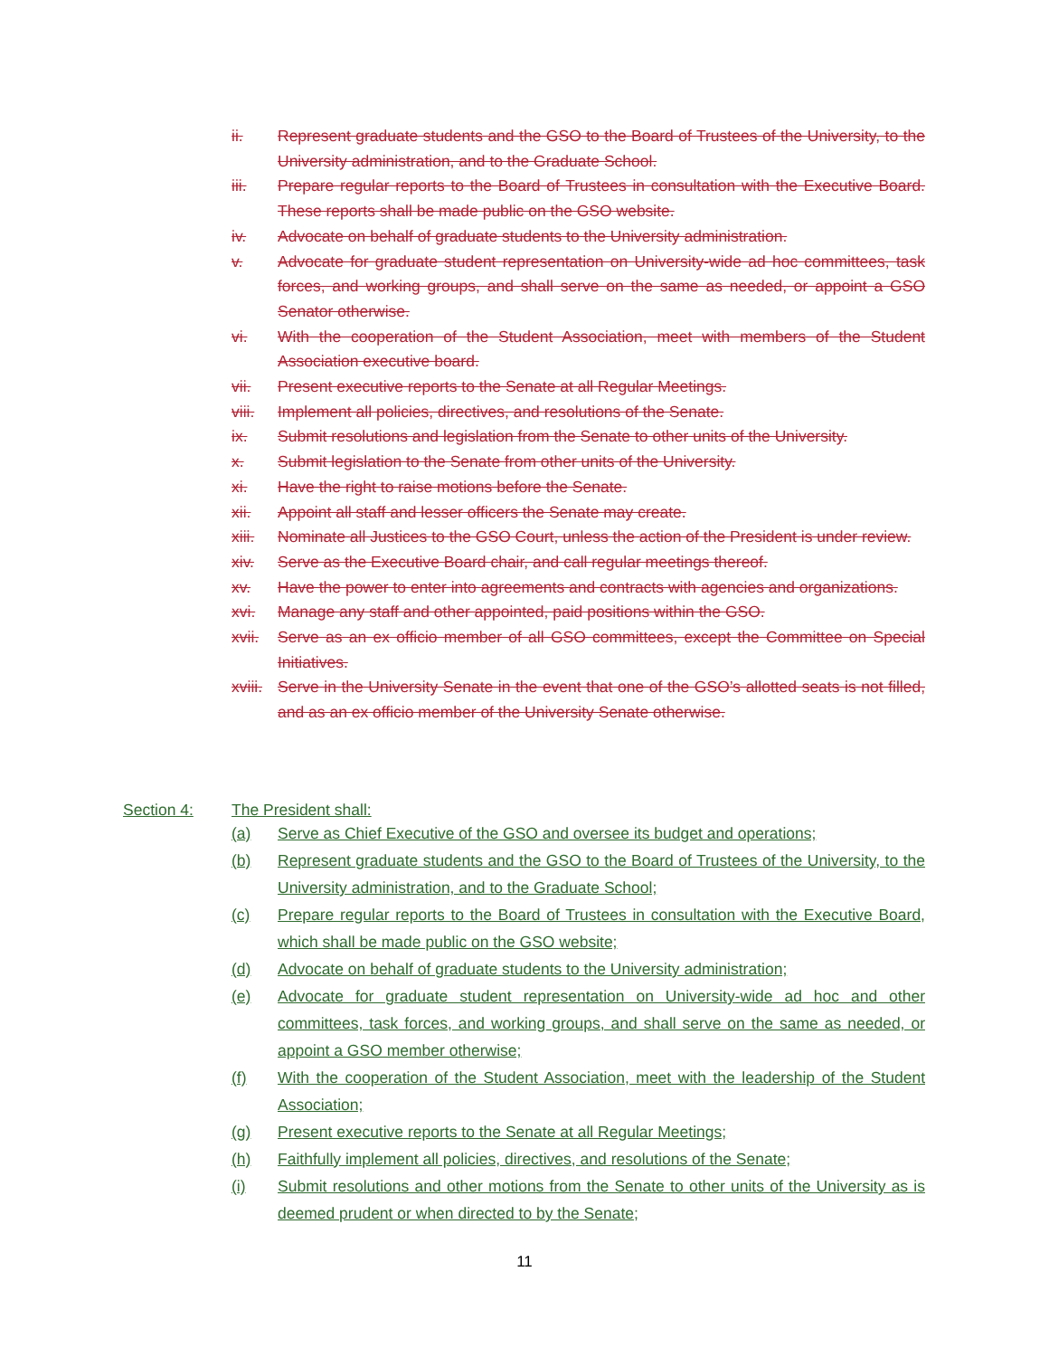ii. Represent graduate students and the GSO to the Board of Trustees of the University, to the University administration, and to the Graduate School.
iii. Prepare regular reports to the Board of Trustees in consultation with the Executive Board. These reports shall be made public on the GSO website.
iv. Advocate on behalf of graduate students to the University administration.
v. Advocate for graduate student representation on University-wide ad hoc committees, task forces, and working groups, and shall serve on the same as needed, or appoint a GSO Senator otherwise.
vi. With the cooperation of the Student Association, meet with members of the Student Association executive board.
vii. Present executive reports to the Senate at all Regular Meetings.
viii. Implement all policies, directives, and resolutions of the Senate.
ix. Submit resolutions and legislation from the Senate to other units of the University.
x. Submit legislation to the Senate from other units of the University.
xi. Have the right to raise motions before the Senate.
xii. Appoint all staff and lesser officers the Senate may create.
xiii. Nominate all Justices to the GSO Court, unless the action of the President is under review.
xiv. Serve as the Executive Board chair, and call regular meetings thereof.
xv. Have the power to enter into agreements and contracts with agencies and organizations.
xvi. Manage any staff and other appointed, paid positions within the GSO.
xvii. Serve as an ex officio member of all GSO committees, except the Committee on Special Initiatives.
xviii. Serve in the University Senate in the event that one of the GSO’s allotted seats is not filled, and as an ex officio member of the University Senate otherwise.
Section 4: The President shall:
(a) Serve as Chief Executive of the GSO and oversee its budget and operations;
(b) Represent graduate students and the GSO to the Board of Trustees of the University, to the University administration, and to the Graduate School;
(c) Prepare regular reports to the Board of Trustees in consultation with the Executive Board, which shall be made public on the GSO website;
(d) Advocate on behalf of graduate students to the University administration;
(e) Advocate for graduate student representation on University-wide ad hoc and other committees, task forces, and working groups, and shall serve on the same as needed, or appoint a GSO member otherwise;
(f) With the cooperation of the Student Association, meet with the leadership of the Student Association;
(g) Present executive reports to the Senate at all Regular Meetings;
(h) Faithfully implement all policies, directives, and resolutions of the Senate;
(i) Submit resolutions and other motions from the Senate to other units of the University as is deemed prudent or when directed to by the Senate;
11